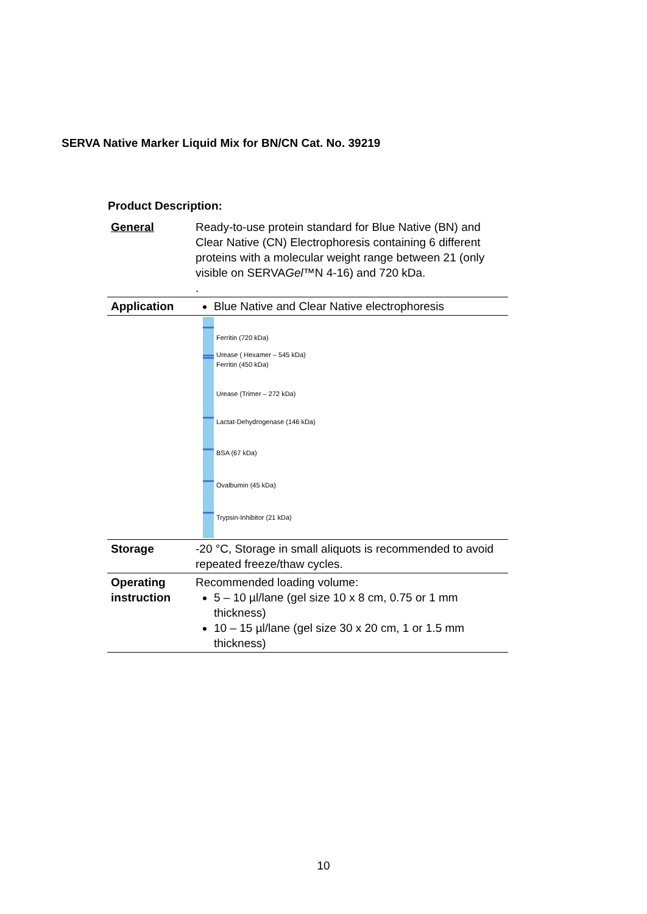SERVA Native Marker Liquid Mix for BN/CN Cat. No. 39219
Product Description:
| General | Ready-to-use protein standard for Blue Native (BN) and Clear Native (CN) Electrophoresis containing 6 different proteins with a molecular weight range between 21 (only visible on SERVA Gel ™N 4-16) and 720 kDa. . |
| Application | Blue Native and Clear Native electrophoresis |
| | Ferritin (720 kDa) Urease ( Hexamer – 545 kDa) Ferritin (450 kDa) Urease (Trimer – 272 kDa) Lactat-Dehydrogenase (146 kDa) BSA (67 kDa) Ovalbumin (45 kDa) Trypsin-Inhibitor (21 kDa) |
| Storage | -20 °C, Storage in small aliquots is recommended to avoid repeated freeze/thaw cycles. |
| Operating instruction | Recommended loading volume: 5 – 10 µl/lane (gel size 10 x 8 cm, 0.75 or 1 mm thickness) 10 – 15 µl/lane (gel size 30 x 20 cm, 1 or 1.5 mm thickness) |
10